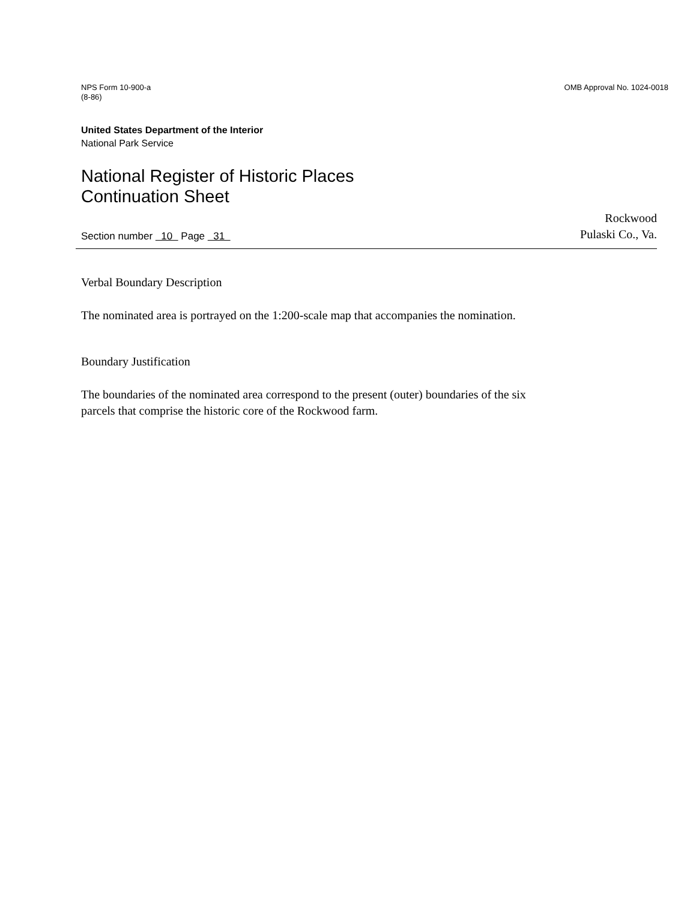NPS Form 10-900-a
(8-86)
OMB Approval No. 1024-0018
United States Department of the Interior
National Park Service
National Register of Historic Places
Continuation Sheet
Section number 10 Page 31
Rockwood
Pulaski Co., Va.
Verbal Boundary Description
The nominated area is portrayed on the 1:200-scale map that accompanies the nomination.
Boundary Justification
The boundaries of the nominated area correspond to the present (outer) boundaries of the six
parcels that comprise the historic core of the Rockwood farm.